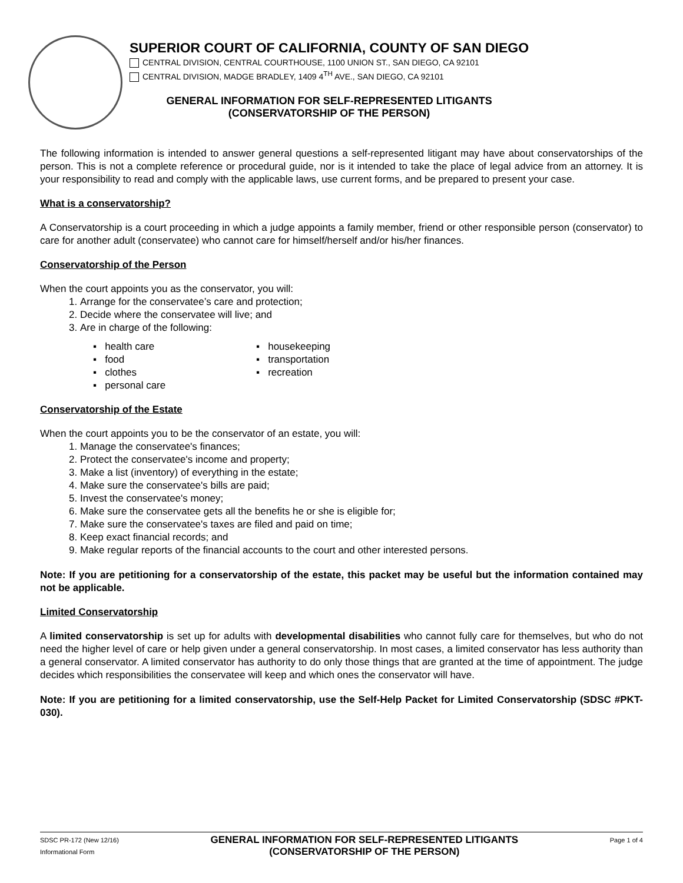SUPERIOR COURT OF CALIFORNIA, COUNTY OF SAN DIEGO
CENTRAL DIVISION, CENTRAL COURTHOUSE, 1100 UNION ST., SAN DIEGO, CA 92101
CENTRAL DIVISION, MADGE BRADLEY, 1409 4<sup>TH</sup> AVE., SAN DIEGO, CA 92101
GENERAL INFORMATION FOR SELF-REPRESENTED LITIGANTS
(CONSERVATORSHIP OF THE PERSON)
The following information is intended to answer general questions a self-represented litigant may have about conservatorships of the person. This is not a complete reference or procedural guide, nor is it intended to take the place of legal advice from an attorney. It is your responsibility to read and comply with the applicable laws, use current forms, and be prepared to present your case.
What is a conservatorship?
A Conservatorship is a court proceeding in which a judge appoints a family member, friend or other responsible person (conservator) to care for another adult (conservatee) who cannot care for himself/herself and/or his/her finances.
Conservatorship of the Person
When the court appoints you as the conservator, you will:
1. Arrange for the conservatee’s care and protection;
2. Decide where the conservatee will live; and
3. Are in charge of the following:
▪ health care
▪ housekeeping
▪ food
▪ transportation
▪ clothes
▪ recreation
▪ personal care
Conservatorship of the Estate
When the court appoints you to be the conservator of an estate, you will:
1. Manage the conservatee's finances;
2. Protect the conservatee's income and property;
3. Make a list (inventory) of everything in the estate;
4. Make sure the conservatee's bills are paid;
5. Invest the conservatee's money;
6. Make sure the conservatee gets all the benefits he or she is eligible for;
7. Make sure the conservatee's taxes are filed and paid on time;
8. Keep exact financial records; and
9. Make regular reports of the financial accounts to the court and other interested persons.
Note: If you are petitioning for a conservatorship of the estate, this packet may be useful but the information contained may not be applicable.
Limited Conservatorship
A limited conservatorship is set up for adults with developmental disabilities who cannot fully care for themselves, but who do not need the higher level of care or help given under a general conservatorship. In most cases, a limited conservator has less authority than a general conservator. A limited conservator has authority to do only those things that are granted at the time of appointment. The judge decides which responsibilities the conservatee will keep and which ones the conservator will have.
Note: If you are petitioning for a limited conservatorship, use the Self-Help Packet for Limited Conservatorship (SDSC #PKT-030).
SDSC PR-172 (New 12/16)
Informational Form
GENERAL INFORMATION FOR SELF-REPRESENTED LITIGANTS
(CONSERVATORSHIP OF THE PERSON)
Page 1 of 4